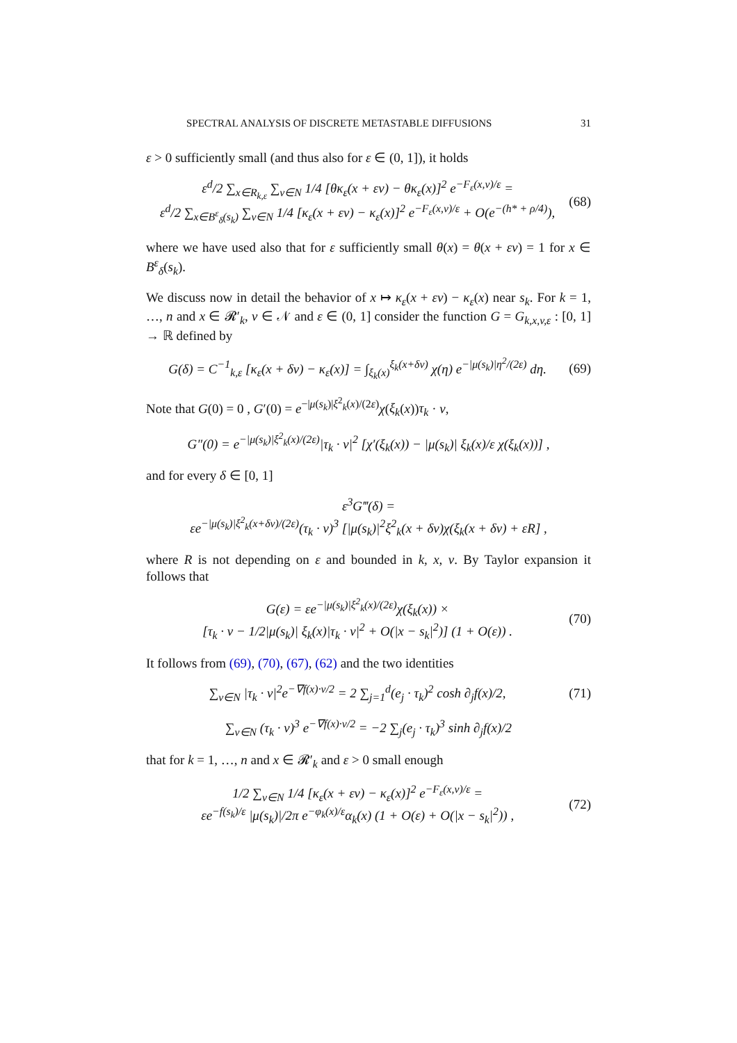SPECTRAL ANALYSIS OF DISCRETE METASTABLE DIFFUSIONS 31
ε > 0 sufficiently small (and thus also for ε ∈ (0, 1]), it holds
ε<sup>d</sup>/2 ∑<sub>x∈R<sub>k,ε</sub></sub> ∑<sub>v∈N</sub> 1/4 [θκ<sub>ε</sub>(x + εv) − θκ<sub>ε</sub>(x)]<sup>2</sup> e<sup>−F<sub>ε</sub>(x,v)/ε</sup> =
ε<sup>d</sup>/2 ∑<sub>x∈B<sup>ε</sup><sub>δ</sub>(s<sub>k</sub>)</sub> ∑<sub>v∈N</sub> 1/4 [κ<sub>ε</sub>(x + εv) − κ<sub>ε</sub>(x)]<sup>2</sup> e<sup>−F<sub>ε</sub>(x,v)/ε</sup> + O(e<sup>−(h* + ρ/4)</sup>), (68)
where we have used also that for ε sufficiently small θ(x) = θ(x + εv) = 1 for x ∈ B<sup>ε</sup><sub>δ</sub>(s<sub>k</sub>).
We discuss now in detail the behavior of x ↦ κ<sub>ε</sub>(x + εv) − κ<sub>ε</sub>(x) near s<sub>k</sub>. For k = 1, …, n and x ∈ 𝓡′<sub>k</sub>, v ∈ 𝒩 and ε ∈ (0, 1] consider the function G = G<sub>k,x,v,ε</sub> : [0, 1] → ℝ defined by
G(δ) = C<sup>−1</sup><sub>k,ε</sub> [κ<sub>ε</sub>(x + δv) − κ<sub>ε</sub>(x)] = ∫<sub>ξ<sub>k</sub>(x)</sub><sup>ξ<sub>k</sub>(x+δv)</sup> χ(η) e<sup>−|μ(s<sub>k</sub>)|η<sup>2</sup>/(2ε)</sup> dη. (69)
Note that G(0) = 0 , G′(0) = e<sup>−|μ(s<sub>k</sub>)|ξ<sup>2</sup><sub>k</sub>(x)/(2ε)</sup>χ(ξ<sub>k</sub>(x))τ<sub>k</sub> · v,
G″(0) = e<sup>−|μ(s<sub>k</sub>)|ξ<sup>2</sup><sub>k</sub>(x)/(2ε)</sup>|τ<sub>k</sub> · v|<sup>2</sup> [χ′(ξ<sub>k</sub>(x)) − |μ(s<sub>k</sub>)| ξ<sub>k</sub>(x)/ε χ(ξ<sub>k</sub>(x))] ,
and for every δ ∈ [0, 1]
ε<sup>3</sup>G‴(δ) =
εe<sup>−|μ(s<sub>k</sub>)|ξ<sup>2</sup><sub>k</sub>(x+δv)/(2ε)</sup>(τ<sub>k</sub> · v)<sup>3</sup> [|μ(s<sub>k</sub>)|<sup>2</sup>ξ<sup>2</sup><sub>k</sub>(x + δv)χ(ξ<sub>k</sub>(x + δv) + εR] ,
where R is not depending on ε and bounded in k, x, v. By Taylor expansion it follows that
G(ε) = εe<sup>−|μ(s<sub>k</sub>)|ξ<sup>2</sup><sub>k</sub>(x)/(2ε)</sup>χ(ξ<sub>k</sub>(x)) ×
[τ<sub>k</sub> · v − 1/2|μ(s<sub>k</sub>)| ξ<sub>k</sub>(x)|τ<sub>k</sub> · v|<sup>2</sup> + O(|x − s<sub>k</sub>|<sup>2</sup>)] (1 + O(ε)) . (70)
It follows from (69), (70), (67), (62) and the two identities
∑<sub>v∈N</sub> |τ<sub>k</sub> · v|<sup>2</sup>e<sup>−∇f(x)·v/2</sup> = 2 ∑<sub>j=1</sub><sup>d</sup>(e<sub>j</sub> · τ<sub>k</sub>)<sup>2</sup> cosh ∂<sub>j</sub>f(x)/2, (71)
∑<sub>v∈N</sub> (τ<sub>k</sub> · v)<sup>3</sup> e<sup>−∇f(x)·v/2</sup> = −2 ∑<sub>j</sub>(e<sub>j</sub> · τ<sub>k</sub>)<sup>3</sup> sinh ∂<sub>j</sub>f(x)/2
that for k = 1, …, n and x ∈ 𝓡′<sub>k</sub> and ε > 0 small enough
1/2 ∑<sub>v∈N</sub> 1/4 [κ<sub>ε</sub>(x + εv) − κ<sub>ε</sub>(x)]<sup>2</sup> e<sup>−F<sub>ε</sub>(x,v)/ε</sup> =
εe<sup>−f(s<sub>k</sub>)/ε</sup> |μ(s<sub>k</sub>)|/2π e<sup>−φ<sub>k</sub>(x)/ε</sup>α<sub>k</sub>(x) (1 + O(ε) + O(|x − s<sub>k</sub>|<sup>2</sup>)) , (72)